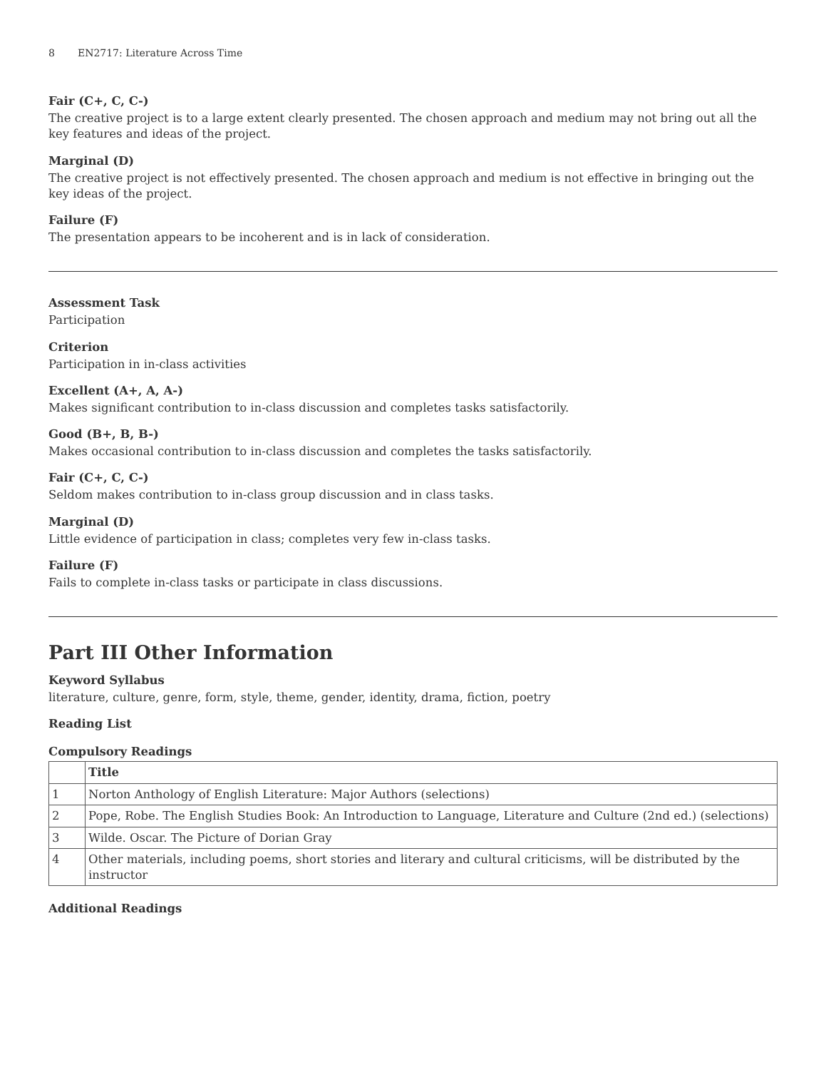8 EN2717: Literature Across Time
Fair (C+, C, C-)
The creative project is to a large extent clearly presented. The chosen approach and medium may not bring out all the key features and ideas of the project.
Marginal (D)
The creative project is not effectively presented. The chosen approach and medium is not effective in bringing out the key ideas of the project.
Failure (F)
The presentation appears to be incoherent and is in lack of consideration.
Assessment Task
Participation
Criterion
Participation in in-class activities
Excellent (A+, A, A-)
Makes significant contribution to in-class discussion and completes tasks satisfactorily.
Good (B+, B, B-)
Makes occasional contribution to in-class discussion and completes the tasks satisfactorily.
Fair (C+, C, C-)
Seldom makes contribution to in-class group discussion and in class tasks.
Marginal (D)
Little evidence of participation in class; completes very few in-class tasks.
Failure (F)
Fails to complete in-class tasks or participate in class discussions.
Part III Other Information
Keyword Syllabus
literature, culture, genre, form, style, theme, gender, identity, drama, fiction, poetry
Reading List
Compulsory Readings
| | Title |
| --- | --- |
| 1 | Norton Anthology of English Literature: Major Authors (selections) |
| 2 | Pope, Robe. The English Studies Book: An Introduction to Language, Literature and Culture (2nd ed.) (selections) |
| 3 | Wilde. Oscar. The Picture of Dorian Gray |
| 4 | Other materials, including poems, short stories and literary and cultural criticisms, will be distributed by the instructor |
Additional Readings